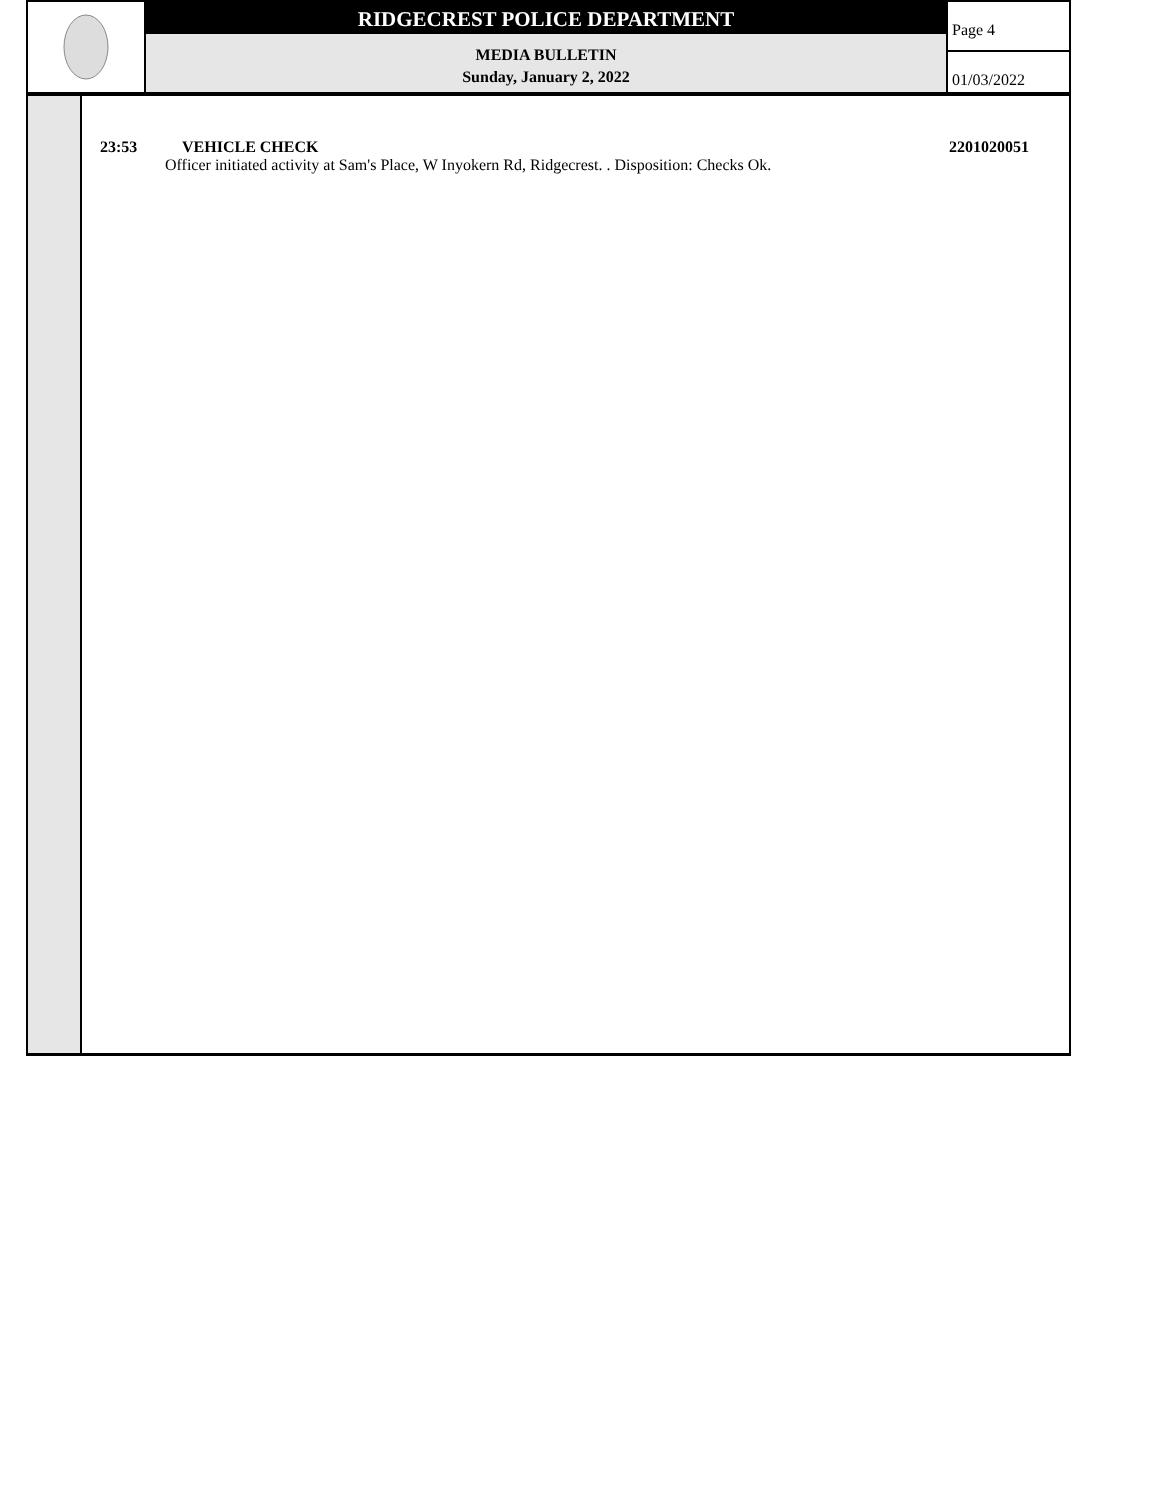RIDGECREST POLICE DEPARTMENT
MEDIA BULLETIN
Sunday, January 2, 2022
Page 4
01/03/2022
23:53 VEHICLE CHECK 2201020051
Officer initiated activity at Sam's Place, W Inyokern Rd, Ridgecrest. . Disposition: Checks Ok.